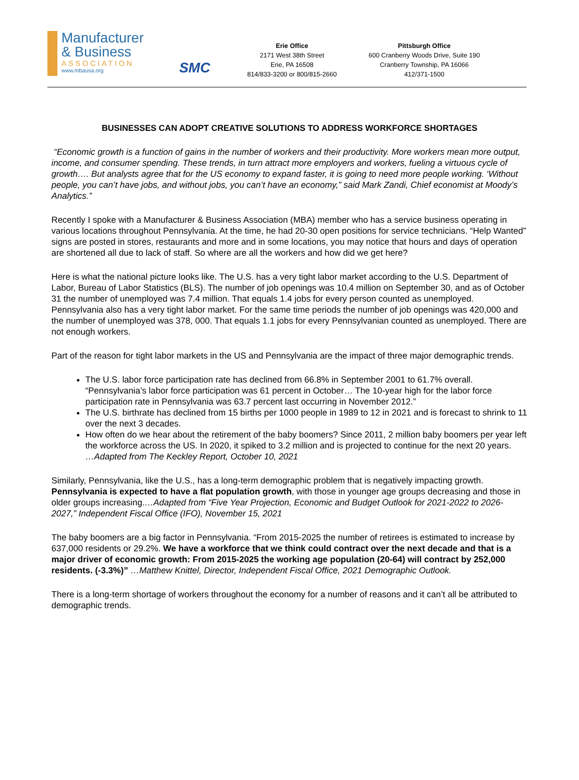Manufacturer
& Business
ASSOCIATION
www.mbausa.org
SMC
Erie Office
2171 West 38th Street
Erie, PA 16508
814/833-3200 or 800/815-2660
Pittsburgh Office
600 Cranberry Woods Drive, Suite 190
Cranberry Township, PA 16066
412/371-1500
BUSINESSES CAN ADOPT CREATIVE SOLUTIONS TO ADDRESS WORKFORCE SHORTAGES
“Economic growth is a function of gains in the number of workers and their productivity. More workers mean more output, income, and consumer spending. These trends, in turn attract more employers and workers, fueling a virtuous cycle of growth…. But analysts agree that for the US economy to expand faster, it is going to need more people working. ‘Without people, you can’t have jobs, and without jobs, you can’t have an economy,” said Mark Zandi, Chief economist at Moody’s Analytics.”
Recently I spoke with a Manufacturer & Business Association (MBA) member who has a service business operating in various locations throughout Pennsylvania. At the time, he had 20-30 open positions for service technicians. “Help Wanted” signs are posted in stores, restaurants and more and in some locations, you may notice that hours and days of operation are shortened all due to lack of staff. So where are all the workers and how did we get here?
Here is what the national picture looks like. The U.S. has a very tight labor market according to the U.S. Department of Labor, Bureau of Labor Statistics (BLS). The number of job openings was 10.4 million on September 30, and as of October 31 the number of unemployed was 7.4 million. That equals 1.4 jobs for every person counted as unemployed. Pennsylvania also has a very tight labor market. For the same time periods the number of job openings was 420,000 and the number of unemployed was 378, 000. That equals 1.1 jobs for every Pennsylvanian counted as unemployed. There are not enough workers.
Part of the reason for tight labor markets in the US and Pennsylvania are the impact of three major demographic trends.
The U.S. labor force participation rate has declined from 66.8% in September 2001 to 61.7% overall. “Pennsylvania’s labor force participation was 61 percent in October… The 10-year high for the labor force participation rate in Pennsylvania was 63.7 percent last occurring in November 2012.”
The U.S. birthrate has declined from 15 births per 1000 people in 1989 to 12 in 2021 and is forecast to shrink to 11 over the next 3 decades.
How often do we hear about the retirement of the baby boomers? Since 2011, 2 million baby boomers per year left the workforce across the US. In 2020, it spiked to 3.2 million and is projected to continue for the next 20 years.
…Adapted from The Keckley Report, October 10, 2021
Similarly, Pennsylvania, like the U.S., has a long-term demographic problem that is negatively impacting growth. Pennsylvania is expected to have a flat population growth, with those in younger age groups decreasing and those in older groups increasing.…Adapted from “Five Year Projection, Economic and Budget Outlook for 2021-2022 to 2026-2027,” Independent Fiscal Office (IFO), November 15, 2021
The baby boomers are a big factor in Pennsylvania. “From 2015-2025 the number of retirees is estimated to increase by 637,000 residents or 29.2%. We have a workforce that we think could contract over the next decade and that is a major driver of economic growth: From 2015-2025 the working age population (20-64) will contract by 252,000 residents. (-3.3%)” …Matthew Knittel, Director, Independent Fiscal Office, 2021 Demographic Outlook.
There is a long-term shortage of workers throughout the economy for a number of reasons and it can’t all be attributed to demographic trends.